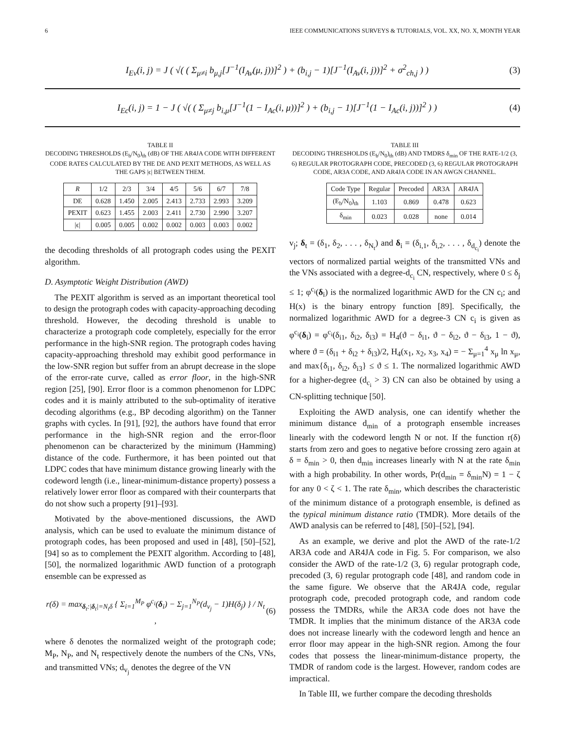6 IEEE COMMUNICATIONS SURVEYS & TUTORIALS, VOL. XX, NO. X, MONTH YEAR
I<sub>Ev</sub>(i, j) = J ( √( ( Σ<sub>μ≠i</sub> b<sub>μ,j</sub>[J<sup>−1</sup>(I<sub>Av</sub>(μ, j))]<sup>2</sup> ) + (b<sub>i,j</sub> − 1)[J<sup>−1</sup>(I<sub>Av</sub>(i, j))]<sup>2</sup> + σ<sup>2</sup><sub>ch,j</sub> ) ) (3)
I<sub>Ec</sub>(i, j) = 1 − J ( √( ( Σ<sub>μ≠j</sub> b<sub>i,μ</sub>[J<sup>−1</sup>(1 − I<sub>Ac</sub>(i, μ))]<sup>2</sup> ) + (b<sub>i,j</sub> − 1)[J<sup>−1</sup>(1 − I<sub>Ac</sub>(i, j))]<sup>2</sup> ) ) (4)
TABLE II
DECODING THRESHOLDS (E<sub>b</sub>/N<sub>0</sub>)<sub>th</sub> (dB) OF THE AR4JA CODE WITH DIFFERENT CODE RATES CALCULATED BY THE DE AND PEXIT METHODS, AS WELL AS THE GAPS |ϵ| BETWEEN THEM.
| R | 1/2 | 2/3 | 3/4 | 4/5 | 5/6 | 6/7 | 7/8 |
| --- | --- | --- | --- | --- | --- | --- | --- |
| DE | 0.628 | 1.450 | 2.005 | 2.413 | 2.733 | 2.993 | 3.209 |
| PEXIT | 0.623 | 1.455 | 2.003 | 2.411 | 2.730 | 2.990 | 3.207 |
| /ϵ/ | 0.005 | 0.005 | 0.002 | 0.002 | 0.003 | 0.003 | 0.002 |
the decoding thresholds of all protograph codes using the PEXIT algorithm.
D. Asymptotic Weight Distribution (AWD)
The PEXIT algorithm is served as an important theoretical tool to design the protograph codes with capacity-approaching decoding threshold. However, the decoding threshold is unable to characterize a protograph code completely, especially for the error performance in the high-SNR region. The protograph codes having capacity-approaching threshold may exhibit good performance in the low-SNR region but suffer from an abrupt decrease in the slope of the error-rate curve, called as error floor, in the high-SNR region [25], [90]. Error floor is a common phenomenon for LDPC codes and it is mainly attributed to the sub-optimality of iterative decoding algorithms (e.g., BP decoding algorithm) on the Tanner graphs with cycles. In [91], [92], the authors have found that error performance in the high-SNR region and the error-floor phenomenon can be characterized by the minimum (Hamming) distance of the code. Furthermore, it has been pointed out that LDPC codes that have minimum distance growing linearly with the codeword length (i.e., linear-minimum-distance property) possess a relatively lower error floor as compared with their counterparts that do not show such a property [91]–[93].
Motivated by the above-mentioned discussions, the AWD analysis, which can be used to evaluate the minimum distance of protograph codes, has been proposed and used in [48], [50]–[52], [94] so as to complement the PEXIT algorithm. According to [48], [50], the normalized logarithmic AWD function of a protograph ensemble can be expressed as
r(δ) = max<sub>δ<sub>t</sub>:|δ<sub>t</sub>|=N<sub>t</sub>δ</sub> { Σ<sub>i=1</sub><sup>M<sub>P</sub></sup> φ<sup>c<sub>i</sub></sup>(δ<sub>i</sub>) − Σ<sub>j=1</sub><sup>N<sub>P</sub></sup>(d<sub>v<sub>j</sub></sub> − 1)H(δ<sub>j</sub>) } / N<sub>t</sub> , (6)
where δ denotes the normalized weight of the protograph code; M<sub>P</sub>, N<sub>P</sub>, and N<sub>t</sub> respectively denote the numbers of the CNs, VNs, and transmitted VNs; d<sub>v<sub>j</sub></sub> denotes the degree of the VN
TABLE III
DECODING THRESHOLDS (E<sub>b</sub>/N<sub>0</sub>)<sub>th</sub> (dB) AND TMDRS δ<sub>min</sub> OF THE RATE-1/2 (3, 6) REGULAR PROTOGRAPH CODE, PRECODED (3, 6) REGULAR PROTOGRAPH CODE, AR3A CODE, AND AR4JA CODE IN AN AWGN CHANNEL.
| Code Type | Regular | Precoded | AR3A | AR4JA |
| --- | --- | --- | --- | --- |
| (E<sub>b</sub>/N<sub>0</sub>)<sub>th</sub> | 1.103 | 0.869 | 0.478 | 0.623 |
| δ<sub>min</sub> | 0.023 | 0.028 | none | 0.014 |
v<sub>j</sub>; δ<sub>t</sub> = (δ<sub>1</sub>, δ<sub>2</sub>, . . . , δ<sub>N<sub>t</sub></sub>) and δ<sub>i</sub> = (δ<sub>i,1</sub>, δ<sub>i,2</sub>, . . . , δ<sub>d<sub>c<sub>i</sub></sub></sub>) denote the vectors of normalized partial weights of the transmitted VNs and the VNs associated with a degree-d<sub>c<sub>i</sub></sub> CN, respectively, where 0 ≤ δ<sub>j</sub> ≤ 1; φ<sup>c<sub>i</sub></sup>(δ<sub>i</sub>) is the normalized logarithmic AWD for the CN c<sub>i</sub>; and H(x) is the binary entropy function [89]. Specifically, the normalized logarithmic AWD for a degree-3 CN c<sub>i</sub> is given as φ<sup>c<sub>i</sub></sup>(δ<sub>i</sub>) = φ<sup>c<sub>i</sub></sup>(δ<sub>i1</sub>, δ<sub>i2</sub>, δ<sub>i3</sub>) = H<sub>4</sub>(ϑ − δ<sub>i1</sub>, ϑ − δ<sub>i2</sub>, ϑ − δ<sub>i3</sub>, 1 − ϑ), where ϑ = (δ<sub>i1</sub> + δ<sub>i2</sub> + δ<sub>i3</sub>)/2, H<sub>4</sub>(x<sub>1</sub>, x<sub>2</sub>, x<sub>3</sub>, x<sub>4</sub>) = − Σ<sub>μ=1</sub><sup>4</sup> x<sub>μ</sub> ln x<sub>μ</sub>, and max{δ<sub>i1</sub>, δ<sub>i2</sub>, δ<sub>i3</sub>} ≤ ϑ ≤ 1. The normalized logarithmic AWD for a higher-degree (d<sub>c<sub>i</sub></sub> > 3) CN can also be obtained by using a CN-splitting technique [50].
Exploiting the AWD analysis, one can identify whether the minimum distance d<sub>min</sub> of a protograph ensemble increases linearly with the codeword length N or not. If the function r(δ) starts from zero and goes to negative before crossing zero again at δ = δ<sub>min</sub> > 0, then d<sub>min</sub> increases linearly with N at the rate δ<sub>min</sub> with a high probability. In other words, Pr(d<sub>min</sub> = δ<sub>min</sub>N) = 1 − ζ for any 0 < ζ < 1. The rate δ<sub>min</sub>, which describes the characteristic of the minimum distance of a protograph ensemble, is defined as the typical minimum distance ratio (TMDR). More details of the AWD analysis can be referred to [48], [50]–[52], [94].
As an example, we derive and plot the AWD of the rate-1/2 AR3A code and AR4JA code in Fig. 5. For comparison, we also consider the AWD of the rate-1/2 (3, 6) regular protograph code, precoded (3, 6) regular protograph code [48], and random code in the same figure. We observe that the AR4JA code, regular protograph code, precoded protograph code, and random code possess the TMDRs, while the AR3A code does not have the TMDR. It implies that the minimum distance of the AR3A code does not increase linearly with the codeword length and hence an error floor may appear in the high-SNR region. Among the four codes that possess the linear-minimum-distance property, the TMDR of random code is the largest. However, random codes are impractical.
In Table III, we further compare the decoding thresholds